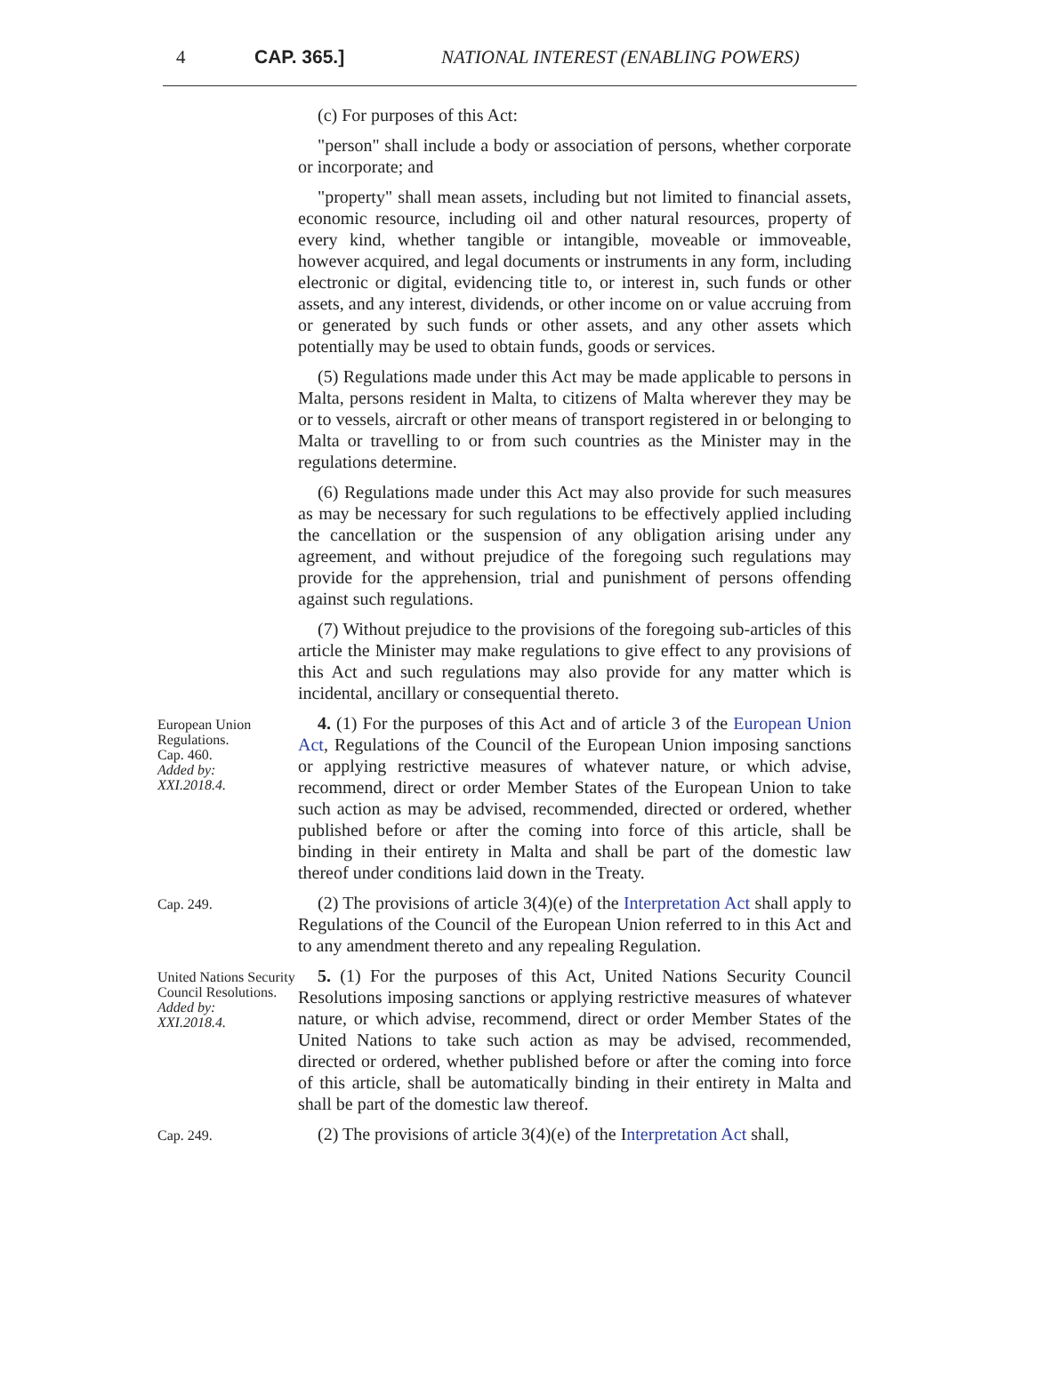4 CAP. 365.] NATIONAL INTEREST (ENABLING POWERS)
(c) For purposes of this Act:
"person" shall include a body or association of persons, whether corporate or incorporate; and
"property" shall mean assets, including but not limited to financial assets, economic resource, including oil and other natural resources, property of every kind, whether tangible or intangible, moveable or immoveable, however acquired, and legal documents or instruments in any form, including electronic or digital, evidencing title to, or interest in, such funds or other assets, and any interest, dividends, or other income on or value accruing from or generated by such funds or other assets, and any other assets which potentially may be used to obtain funds, goods or services.
(5) Regulations made under this Act may be made applicable to persons in Malta, persons resident in Malta, to citizens of Malta wherever they may be or to vessels, aircraft or other means of transport registered in or belonging to Malta or travelling to or from such countries as the Minister may in the regulations determine.
(6) Regulations made under this Act may also provide for such measures as may be necessary for such regulations to be effectively applied including the cancellation or the suspension of any obligation arising under any agreement, and without prejudice of the foregoing such regulations may provide for the apprehension, trial and punishment of persons offending against such regulations.
(7) Without prejudice to the provisions of the foregoing sub-articles of this article the Minister may make regulations to give effect to any provisions of this Act and such regulations may also provide for any matter which is incidental, ancillary or consequential thereto.
European Union Regulations.
Cap. 460.
Added by:
XXI.2018.4.
4. (1) For the purposes of this Act and of article 3 of the European Union Act, Regulations of the Council of the European Union imposing sanctions or applying restrictive measures of whatever nature, or which advise, recommend, direct or order Member States of the European Union to take such action as may be advised, recommended, directed or ordered, whether published before or after the coming into force of this article, shall be binding in their entirety in Malta and shall be part of the domestic law thereof under conditions laid down in the Treaty.
Cap. 249.
(2) The provisions of article 3(4)(e) of the Interpretation Act shall apply to Regulations of the Council of the European Union referred to in this Act and to any amendment thereto and any repealing Regulation.
United Nations Security Council Resolutions.
Added by:
XXI.2018.4.
5. (1) For the purposes of this Act, United Nations Security Council Resolutions imposing sanctions or applying restrictive measures of whatever nature, or which advise, recommend, direct or order Member States of the United Nations to take such action as may be advised, recommended, directed or ordered, whether published before or after the coming into force of this article, shall be automatically binding in their entirety in Malta and shall be part of the domestic law thereof.
Cap. 249.
(2) The provisions of article 3(4)(e) of the Interpretation Act shall,